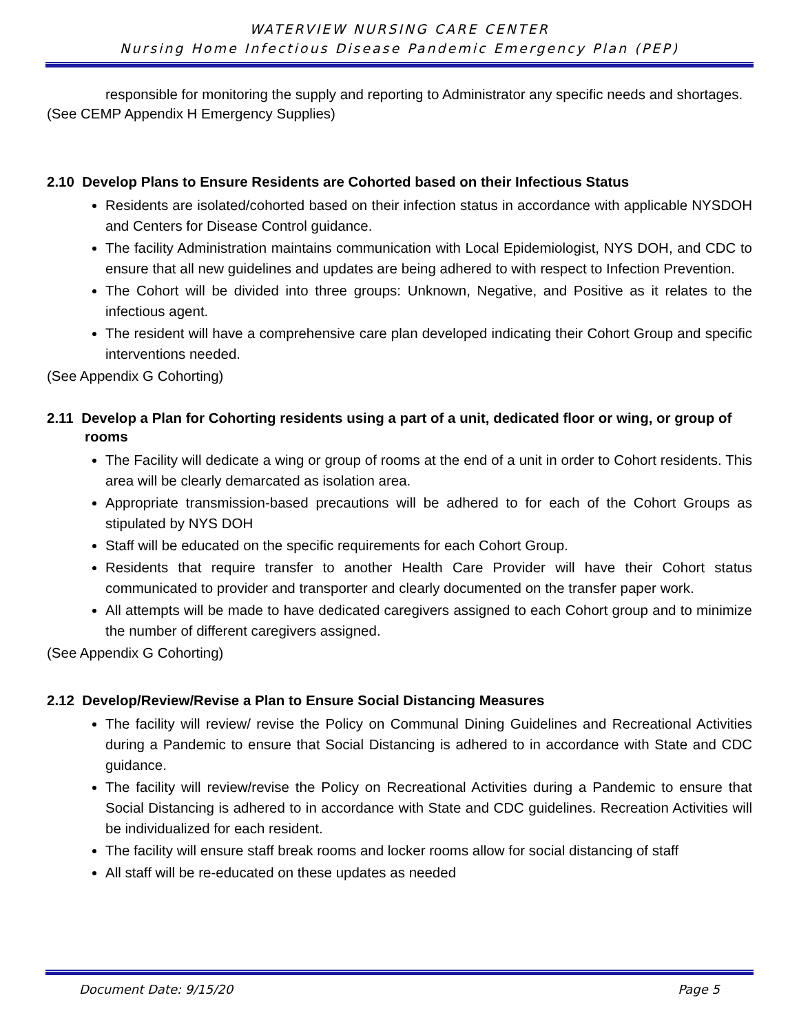WATERVIEW NURSING CARE CENTER
Nursing Home Infectious Disease Pandemic Emergency Plan (PEP)
responsible for monitoring the supply and reporting to Administrator any specific needs and shortages.
(See CEMP Appendix H Emergency Supplies)
2.10 Develop Plans to Ensure Residents are Cohorted based on their Infectious Status
Residents are isolated/cohorted based on their infection status in accordance with applicable NYSDOH and Centers for Disease Control guidance.
The facility Administration maintains communication with Local Epidemiologist, NYS DOH, and CDC to ensure that all new guidelines and updates are being adhered to with respect to Infection Prevention.
The Cohort will be divided into three groups: Unknown, Negative, and Positive as it relates to the infectious agent.
The resident will have a comprehensive care plan developed indicating their Cohort Group and specific interventions needed.
(See Appendix G Cohorting)
2.11 Develop a Plan for Cohorting residents using a part of a unit, dedicated floor or wing, or group of rooms
The Facility will dedicate a wing or group of rooms at the end of a unit in order to Cohort residents. This area will be clearly demarcated as isolation area.
Appropriate transmission-based precautions will be adhered to for each of the Cohort Groups as stipulated by NYS DOH
Staff will be educated on the specific requirements for each Cohort Group.
Residents that require transfer to another Health Care Provider will have their Cohort status communicated to provider and transporter and clearly documented on the transfer paper work.
All attempts will be made to have dedicated caregivers assigned to each Cohort group and to minimize the number of different caregivers assigned.
(See Appendix G Cohorting)
2.12 Develop/Review/Revise a Plan to Ensure Social Distancing Measures
The facility will review/ revise the Policy on Communal Dining Guidelines and Recreational Activities during a Pandemic to ensure that Social Distancing is adhered to in accordance with State and CDC guidance.
The facility will review/revise the Policy on Recreational Activities during a Pandemic to ensure that Social Distancing is adhered to in accordance with State and CDC guidelines. Recreation Activities will be individualized for each resident.
The facility will ensure staff break rooms and locker rooms allow for social distancing of staff
All staff will be re-educated on these updates as needed
Document Date: 9/15/20 Page 5